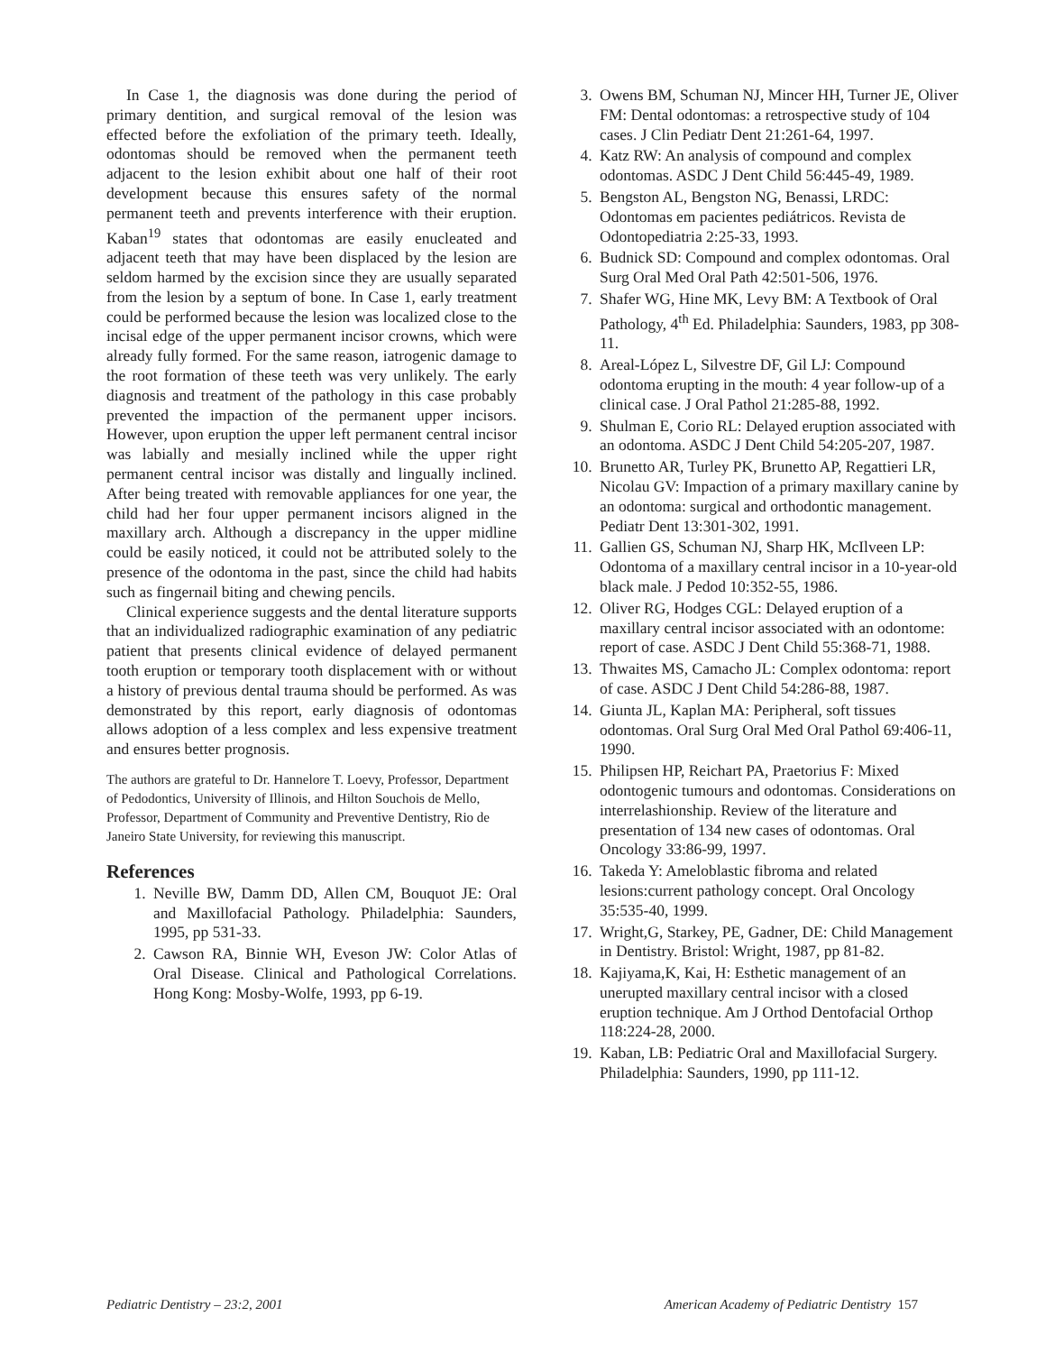In Case 1, the diagnosis was done during the period of primary dentition, and surgical removal of the lesion was effected before the exfoliation of the primary teeth. Ideally, odontomas should be removed when the permanent teeth adjacent to the lesion exhibit about one half of their root development because this ensures safety of the normal permanent teeth and prevents interference with their eruption. Kaban<sup>19</sup> states that odontomas are easily enucleated and adjacent teeth that may have been displaced by the lesion are seldom harmed by the excision since they are usually separated from the lesion by a septum of bone. In Case 1, early treatment could be performed because the lesion was localized close to the incisal edge of the upper permanent incisor crowns, which were already fully formed. For the same reason, iatrogenic damage to the root formation of these teeth was very unlikely. The early diagnosis and treatment of the pathology in this case probably prevented the impaction of the permanent upper incisors. However, upon eruption the upper left permanent central incisor was labially and mesially inclined while the upper right permanent central incisor was distally and lingually inclined. After being treated with removable appliances for one year, the child had her four upper permanent incisors aligned in the maxillary arch. Although a discrepancy in the upper midline could be easily noticed, it could not be attributed solely to the presence of the odontoma in the past, since the child had habits such as fingernail biting and chewing pencils.
Clinical experience suggests and the dental literature supports that an individualized radiographic examination of any pediatric patient that presents clinical evidence of delayed permanent tooth eruption or temporary tooth displacement with or without a history of previous dental trauma should be performed. As was demonstrated by this report, early diagnosis of odontomas allows adoption of a less complex and less expensive treatment and ensures better prognosis.
The authors are grateful to Dr. Hannelore T. Loevy, Professor, Department of Pedodontics, University of Illinois, and Hilton Souchois de Mello, Professor, Department of Community and Preventive Dentistry, Rio de Janeiro State University, for reviewing this manuscript.
References
1. Neville BW, Damm DD, Allen CM, Bouquot JE: Oral and Maxillofacial Pathology. Philadelphia: Saunders, 1995, pp 531-33.
2. Cawson RA, Binnie WH, Eveson JW: Color Atlas of Oral Disease. Clinical and Pathological Correlations. Hong Kong: Mosby-Wolfe, 1993, pp 6-19.
3. Owens BM, Schuman NJ, Mincer HH, Turner JE, Oliver FM: Dental odontomas: a retrospective study of 104 cases. J Clin Pediatr Dent 21:261-64, 1997.
4. Katz RW: An analysis of compound and complex odontomas. ASDC J Dent Child 56:445-49, 1989.
5. Bengston AL, Bengston NG, Benassi, LRDC: Odontomas em pacientes pediátricos. Revista de Odontopediatria 2:25-33, 1993.
6. Budnick SD: Compound and complex odontomas. Oral Surg Oral Med Oral Path 42:501-506, 1976.
7. Shafer WG, Hine MK, Levy BM: A Textbook of Oral Pathology, 4<sup>th</sup> Ed. Philadelphia: Saunders, 1983, pp 308-11.
8. Areal-López L, Silvestre DF, Gil LJ: Compound odontoma erupting in the mouth: 4 year follow-up of a clinical case. J Oral Pathol 21:285-88, 1992.
9. Shulman E, Corio RL: Delayed eruption associated with an odontoma. ASDC J Dent Child 54:205-207, 1987.
10. Brunetto AR, Turley PK, Brunetto AP, Regattieri LR, Nicolau GV: Impaction of a primary maxillary canine by an odontoma: surgical and orthodontic management. Pediatr Dent 13:301-302, 1991.
11. Gallien GS, Schuman NJ, Sharp HK, McIlveen LP: Odontoma of a maxillary central incisor in a 10-year-old black male. J Pedod 10:352-55, 1986.
12. Oliver RG, Hodges CGL: Delayed eruption of a maxillary central incisor associated with an odontome: report of case. ASDC J Dent Child 55:368-71, 1988.
13. Thwaites MS, Camacho JL: Complex odontoma: report of case. ASDC J Dent Child 54:286-88, 1987.
14. Giunta JL, Kaplan MA: Peripheral, soft tissues odontomas. Oral Surg Oral Med Oral Pathol 69:406-11, 1990.
15. Philipsen HP, Reichart PA, Praetorius F: Mixed odontogenic tumours and odontomas. Considerations on interrelashionship. Review of the literature and presentation of 134 new cases of odontomas. Oral Oncology 33:86-99, 1997.
16. Takeda Y: Ameloblastic fibroma and related lesions:current pathology concept. Oral Oncology 35:535-40, 1999.
17. Wright,G, Starkey, PE, Gadner, DE: Child Management in Dentistry. Bristol: Wright, 1987, pp 81-82.
18. Kajiyama,K, Kai, H: Esthetic management of an unerupted maxillary central incisor with a closed eruption technique. Am J Orthod Dentofacial Orthop 118:224-28, 2000.
19. Kaban, LB: Pediatric Oral and Maxillofacial Surgery. Philadelphia: Saunders, 1990, pp 111-12.
Pediatric Dentistry – 23:2, 2001 American Academy of Pediatric Dentistry 157